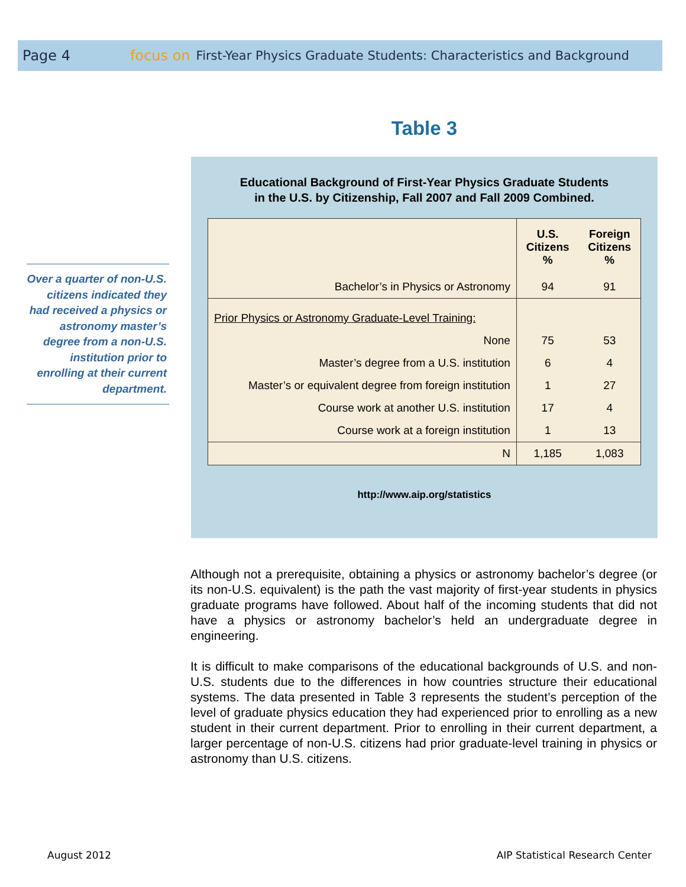Page 4 focus on First-Year Physics Graduate Students: Characteristics and Background
Over a quarter of non-U.S. citizens indicated they had received a physics or astronomy master’s degree from a non-U.S. institution prior to enrolling at their current department.
Table 3
Educational Background of First-Year Physics Graduate Students
in the U.S. by Citizenship, Fall 2007 and Fall 2009 Combined.
| | U.S. Citizens % | Foreign Citizens % |
| --- | --- | --- |
| Bachelor’s in Physics or Astronomy | 94 | 91 |
| Prior Physics or Astronomy Graduate-Level Training: | | |
| None | 75 | 53 |
| Master’s degree from a U.S. institution | 6 | 4 |
| Master’s or equivalent degree from foreign institution | 1 | 27 |
| Course work at another U.S. institution | 17 | 4 |
| Course work at a foreign institution | 1 | 13 |
| N | 1,185 | 1,083 |
http://www.aip.org/statistics
Although not a prerequisite, obtaining a physics or astronomy bachelor’s degree (or its non-U.S. equivalent) is the path the vast majority of first-year students in physics graduate programs have followed. About half of the incoming students that did not have a physics or astronomy bachelor’s held an undergraduate degree in engineering.
It is difficult to make comparisons of the educational backgrounds of U.S. and non-U.S. students due to the differences in how countries structure their educational systems. The data presented in Table 3 represents the student’s perception of the level of graduate physics education they had experienced prior to enrolling as a new student in their current department. Prior to enrolling in their current department, a larger percentage of non-U.S. citizens had prior graduate-level training in physics or astronomy than U.S. citizens.
August 2012
AIP Statistical Research Center